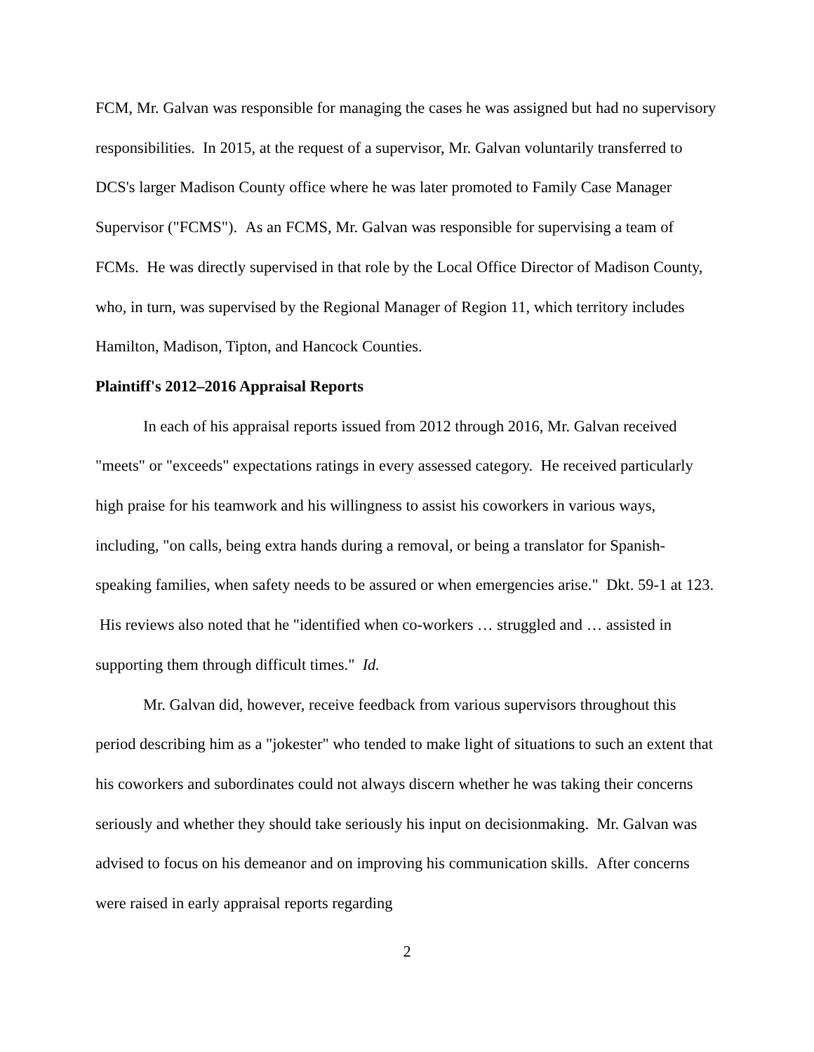FCM, Mr. Galvan was responsible for managing the cases he was assigned but had no supervisory responsibilities. In 2015, at the request of a supervisor, Mr. Galvan voluntarily transferred to DCS's larger Madison County office where he was later promoted to Family Case Manager Supervisor ("FCMS"). As an FCMS, Mr. Galvan was responsible for supervising a team of FCMs. He was directly supervised in that role by the Local Office Director of Madison County, who, in turn, was supervised by the Regional Manager of Region 11, which territory includes Hamilton, Madison, Tipton, and Hancock Counties.
Plaintiff's 2012–2016 Appraisal Reports
In each of his appraisal reports issued from 2012 through 2016, Mr. Galvan received "meets" or "exceeds" expectations ratings in every assessed category. He received particularly high praise for his teamwork and his willingness to assist his coworkers in various ways, including, "on calls, being extra hands during a removal, or being a translator for Spanish-speaking families, when safety needs to be assured or when emergencies arise." Dkt. 59-1 at 123. His reviews also noted that he "identified when co-workers … struggled and … assisted in supporting them through difficult times." Id.
Mr. Galvan did, however, receive feedback from various supervisors throughout this period describing him as a "jokester" who tended to make light of situations to such an extent that his coworkers and subordinates could not always discern whether he was taking their concerns seriously and whether they should take seriously his input on decisionmaking. Mr. Galvan was advised to focus on his demeanor and on improving his communication skills. After concerns were raised in early appraisal reports regarding
2